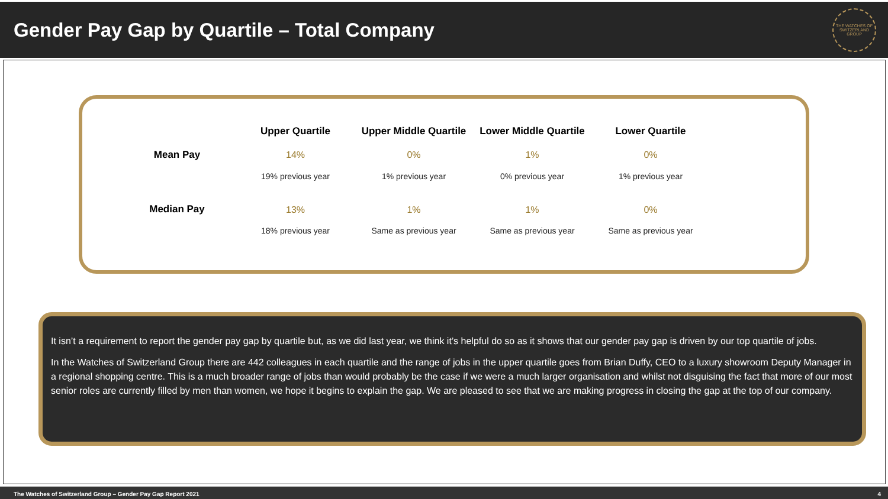Gender Pay Gap by Quartile – Total Company
THE WATCHES OF SWITZERLAND GROUP
| | Upper Quartile | Upper Middle Quartile | Lower Middle Quartile | Lower Quartile |
| --- | --- | --- | --- | --- |
| Mean Pay | 14% | 0% | 1% | 0% |
| | 19% previous year | 1% previous year | 0% previous year | 1% previous year |
| Median Pay | 13% | 1% | 1% | 0% |
| | 18% previous year | Same as previous year | Same as previous year | Same as previous year |
It isn’t a requirement to report the gender pay gap by quartile but, as we did last year, we think it’s helpful do so as it shows that our gender pay gap is driven by our top quartile of jobs.
In the Watches of Switzerland Group there are 442 colleagues in each quartile and the range of jobs in the upper quartile goes from Brian Duffy, CEO to a luxury showroom Deputy Manager in a regional shopping centre. This is a much broader range of jobs than would probably be the case if we were a much larger organisation and whilst not disguising the fact that more of our most senior roles are currently filled by men than women, we hope it begins to explain the gap. We are pleased to see that we are making progress in closing the gap at the top of our company.
The Watches of Switzerland Group – Gender Pay Gap Report 2021 4